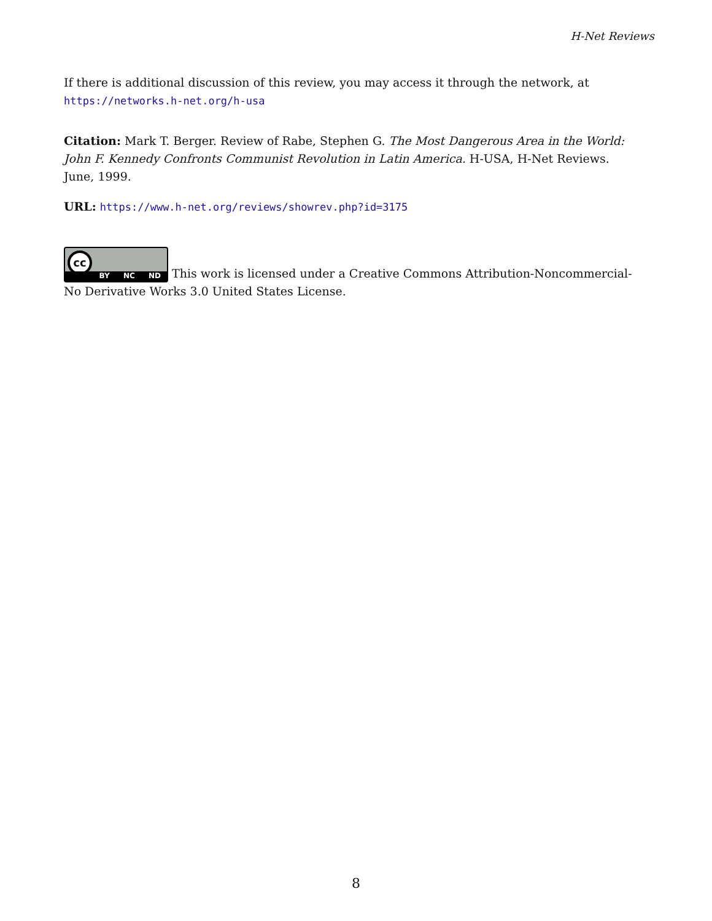H-Net Reviews
If there is additional discussion of this review, you may access it through the network, at
https://networks.h-net.org/h-usa
Citation: Mark T. Berger. Review of Rabe, Stephen G. The Most Dangerous Area in the World: John F. Kennedy Confronts Communist Revolution in Latin America. H-USA, H-Net Reviews. June, 1999.
URL: https://www.h-net.org/reviews/showrev.php?id=3175
cc BY NC ND This work is licensed under a Creative Commons Attribution-Noncommercial-No Derivative Works 3.0 United States License.
8